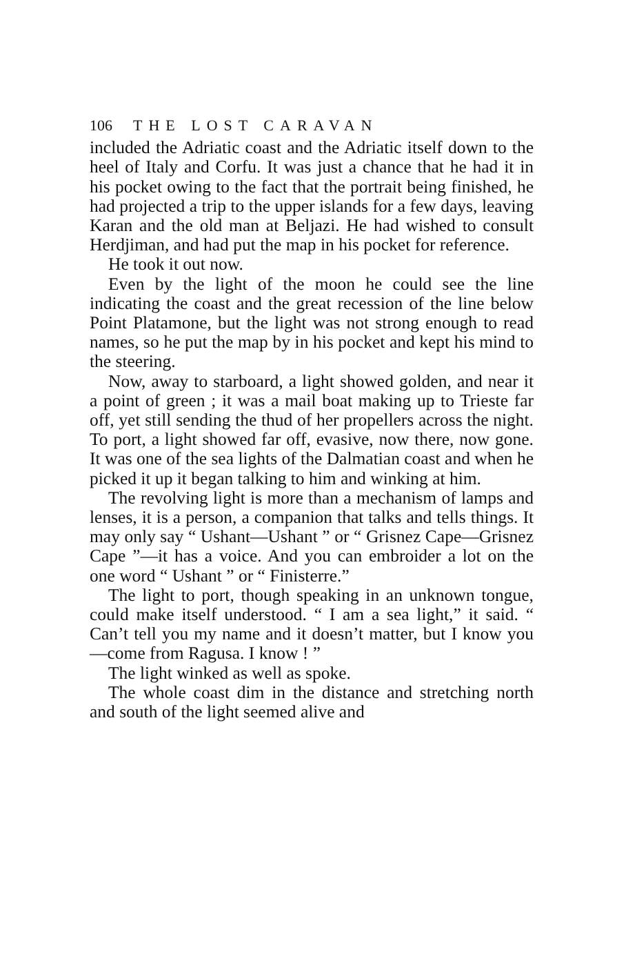106 THE LOST CARAVAN
included the Adriatic coast and the Adriatic itself down to the heel of Italy and Corfu. It was just a chance that he had it in his pocket owing to the fact that the portrait being finished, he had projected a trip to the upper islands for a few days, leaving Karan and the old man at Beljazi. He had wished to consult Herdjiman, and had put the map in his pocket for reference.
He took it out now.
Even by the light of the moon he could see the line indicating the coast and the great recession of the line below Point Platamone, but the light was not strong enough to read names, so he put the map by in his pocket and kept his mind to the steering.
Now, away to starboard, a light showed golden, and near it a point of green ; it was a mail boat making up to Trieste far off, yet still sending the thud of her propellers across the night. To port, a light showed far off, evasive, now there, now gone. It was one of the sea lights of the Dalmatian coast and when he picked it up it began talking to him and winking at him.
The revolving light is more than a mechanism of lamps and lenses, it is a person, a companion that talks and tells things. It may only say “ Ushant—Ushant ” or “ Grisnez Cape—Grisnez Cape ”—it has a voice. And you can embroider a lot on the one word “ Ushant ” or “ Finisterre.”
The light to port, though speaking in an unknown tongue, could make itself understood. “ I am a sea light,” it said. “ Can’t tell you my name and it doesn’t matter, but I know you—come from Ragusa. I know ! ”
The light winked as well as spoke.
The whole coast dim in the distance and stretching north and south of the light seemed alive and